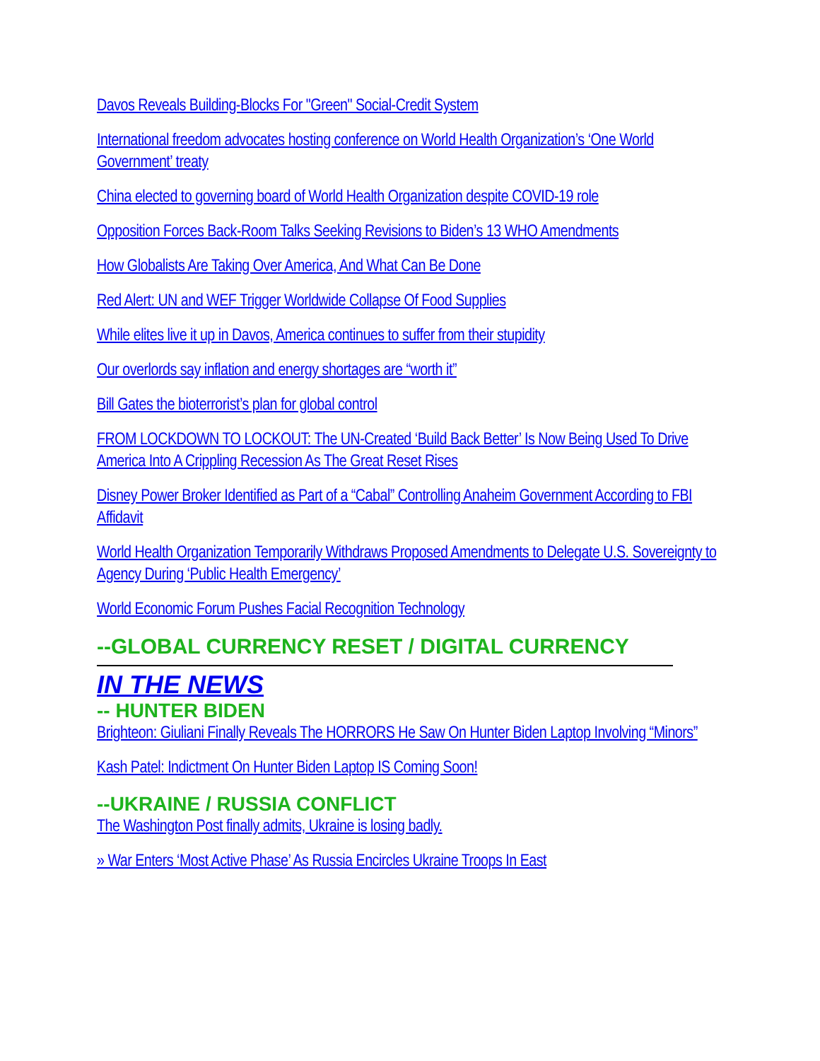Davos Reveals Building-Blocks For "Green" Social-Credit System
International freedom advocates hosting conference on World Health Organization’s ‘One World Government’ treaty
China elected to governing board of World Health Organization despite COVID-19 role
Opposition Forces Back-Room Talks Seeking Revisions to Biden’s 13 WHO Amendments
How Globalists Are Taking Over America, And What Can Be Done
Red Alert: UN and WEF Trigger Worldwide Collapse Of Food Supplies
While elites live it up in Davos, America continues to suffer from their stupidity
Our overlords say inflation and energy shortages are “worth it”
Bill Gates the bioterrorist’s plan for global control
FROM LOCKDOWN TO LOCKOUT: The UN-Created ‘Build Back Better’ Is Now Being Used To Drive America Into A Crippling Recession As The Great Reset Rises
Disney Power Broker Identified as Part of a “Cabal” Controlling Anaheim Government According to FBI Affidavit
World Health Organization Temporarily Withdraws Proposed Amendments to Delegate U.S. Sovereignty to Agency During ‘Public Health Emergency’
World Economic Forum Pushes Facial Recognition Technology
--GLOBAL CURRENCY RESET / DIGITAL CURRENCY
IN THE NEWS
-- HUNTER BIDEN
Brighteon: Giuliani Finally Reveals The HORRORS He Saw On Hunter Biden Laptop Involving “Minors”
Kash Patel: Indictment On Hunter Biden Laptop IS Coming Soon!
--UKRAINE / RUSSIA CONFLICT
The Washington Post finally admits, Ukraine is losing badly.
» War Enters ‘Most Active Phase’ As Russia Encircles Ukraine Troops In East